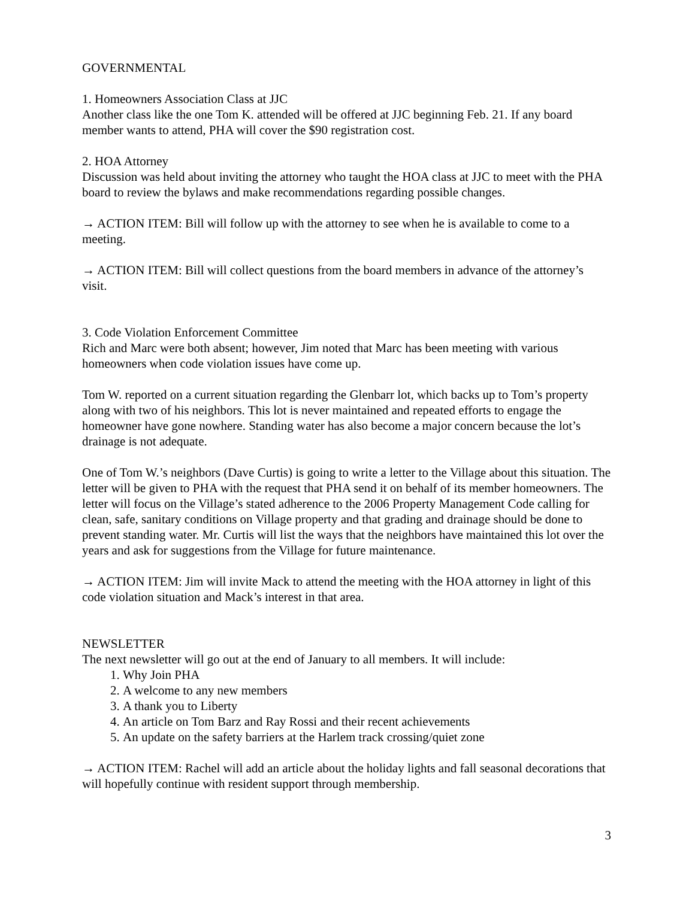GOVERNMENTAL
1. Homeowners Association Class at JJC
Another class like the one Tom K. attended will be offered at JJC beginning Feb. 21. If any board member wants to attend, PHA will cover the $90 registration cost.
2. HOA Attorney
Discussion was held about inviting the attorney who taught the HOA class at JJC to meet with the PHA board to review the bylaws and make recommendations regarding possible changes.
→ ACTION ITEM: Bill will follow up with the attorney to see when he is available to come to a meeting.
→ ACTION ITEM: Bill will collect questions from the board members in advance of the attorney’s visit.
3. Code Violation Enforcement Committee
Rich and Marc were both absent; however, Jim noted that Marc has been meeting with various homeowners when code violation issues have come up.
Tom W. reported on a current situation regarding the Glenbarr lot, which backs up to Tom’s property along with two of his neighbors. This lot is never maintained and repeated efforts to engage the homeowner have gone nowhere. Standing water has also become a major concern because the lot’s drainage is not adequate.
One of Tom W.’s neighbors (Dave Curtis) is going to write a letter to the Village about this situation. The letter will be given to PHA with the request that PHA send it on behalf of its member homeowners. The letter will focus on the Village’s stated adherence to the 2006 Property Management Code calling for clean, safe, sanitary conditions on Village property and that grading and drainage should be done to prevent standing water. Mr. Curtis will list the ways that the neighbors have maintained this lot over the years and ask for suggestions from the Village for future maintenance.
→ ACTION ITEM: Jim will invite Mack to attend the meeting with the HOA attorney in light of this code violation situation and Mack’s interest in that area.
NEWSLETTER
The next newsletter will go out at the end of January to all members. It will include:
1. Why Join PHA
2. A welcome to any new members
3. A thank you to Liberty
4. An article on Tom Barz and Ray Rossi and their recent achievements
5. An update on the safety barriers at the Harlem track crossing/quiet zone
→ ACTION ITEM: Rachel will add an article about the holiday lights and fall seasonal decorations that will hopefully continue with resident support through membership.
3